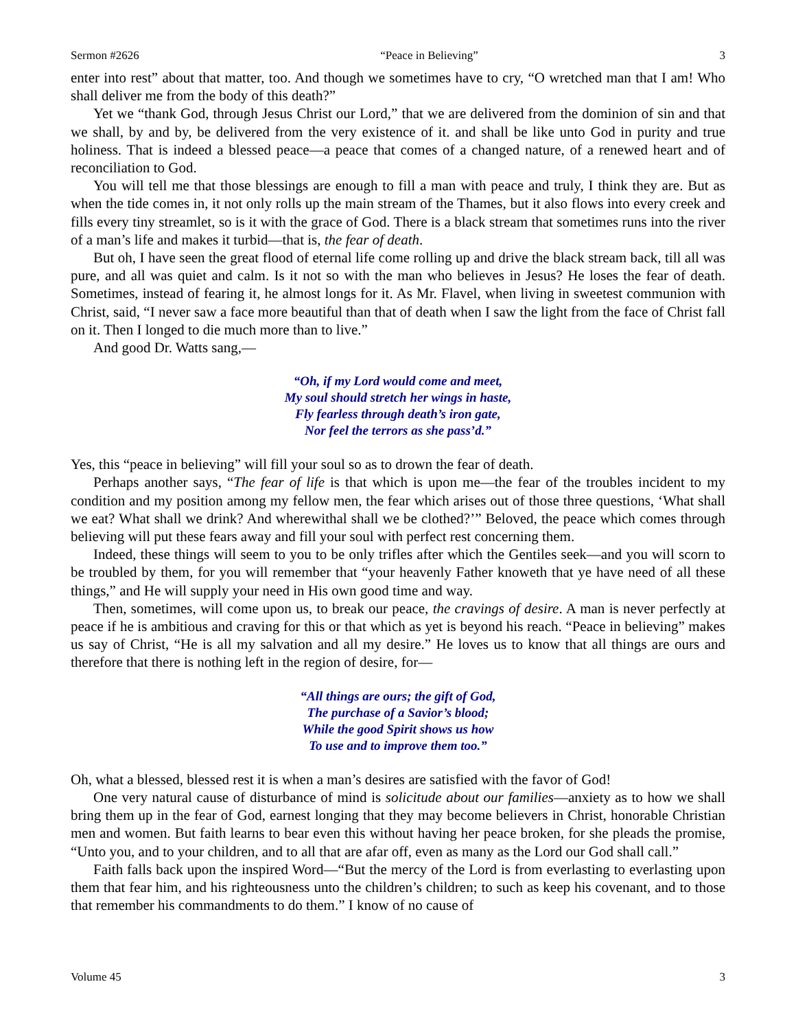Sermon #2626 “Peace in Believing” 3
enter into rest” about that matter, too. And though we sometimes have to cry, “O wretched man that I am! Who shall deliver me from the body of this death?”
Yet we “thank God, through Jesus Christ our Lord,” that we are delivered from the dominion of sin and that we shall, by and by, be delivered from the very existence of it. and shall be like unto God in purity and true holiness. That is indeed a blessed peace—a peace that comes of a changed nature, of a renewed heart and of reconciliation to God.
You will tell me that those blessings are enough to fill a man with peace and truly, I think they are. But as when the tide comes in, it not only rolls up the main stream of the Thames, but it also flows into every creek and fills every tiny streamlet, so is it with the grace of God. There is a black stream that sometimes runs into the river of a man’s life and makes it turbid—that is, the fear of death.
But oh, I have seen the great flood of eternal life come rolling up and drive the black stream back, till all was pure, and all was quiet and calm. Is it not so with the man who believes in Jesus? He loses the fear of death. Sometimes, instead of fearing it, he almost longs for it. As Mr. Flavel, when living in sweetest communion with Christ, said, “I never saw a face more beautiful than that of death when I saw the light from the face of Christ fall on it. Then I longed to die much more than to live.”
And good Dr. Watts sang,—
“Oh, if my Lord would come and meet,
My soul should stretch her wings in haste,
Fly fearless through death’s iron gate,
Nor feel the terrors as she pass’d.”
Yes, this “peace in believing” will fill your soul so as to drown the fear of death.
Perhaps another says, “The fear of life is that which is upon me—the fear of the troubles incident to my condition and my position among my fellow men, the fear which arises out of those three questions, ‘What shall we eat? What shall we drink? And wherewithal shall we be clothed?’” Beloved, the peace which comes through believing will put these fears away and fill your soul with perfect rest concerning them.
Indeed, these things will seem to you to be only trifles after which the Gentiles seek—and you will scorn to be troubled by them, for you will remember that “your heavenly Father knoweth that ye have need of all these things,” and He will supply your need in His own good time and way.
Then, sometimes, will come upon us, to break our peace, the cravings of desire. A man is never perfectly at peace if he is ambitious and craving for this or that which as yet is beyond his reach. “Peace in believing” makes us say of Christ, “He is all my salvation and all my desire.” He loves us to know that all things are ours and therefore that there is nothing left in the region of desire, for—
“All things are ours; the gift of God,
The purchase of a Savior’s blood;
While the good Spirit shows us how
To use and to improve them too.”
Oh, what a blessed, blessed rest it is when a man’s desires are satisfied with the favor of God!
One very natural cause of disturbance of mind is solicitude about our families—anxiety as to how we shall bring them up in the fear of God, earnest longing that they may become believers in Christ, honorable Christian men and women. But faith learns to bear even this without having her peace broken, for she pleads the promise, “Unto you, and to your children, and to all that are afar off, even as many as the Lord our God shall call.”
Faith falls back upon the inspired Word—“But the mercy of the Lord is from everlasting to everlasting upon them that fear him, and his righteousness unto the children’s children; to such as keep his covenant, and to those that remember his commandments to do them.” I know of no cause of
Volume 45 3